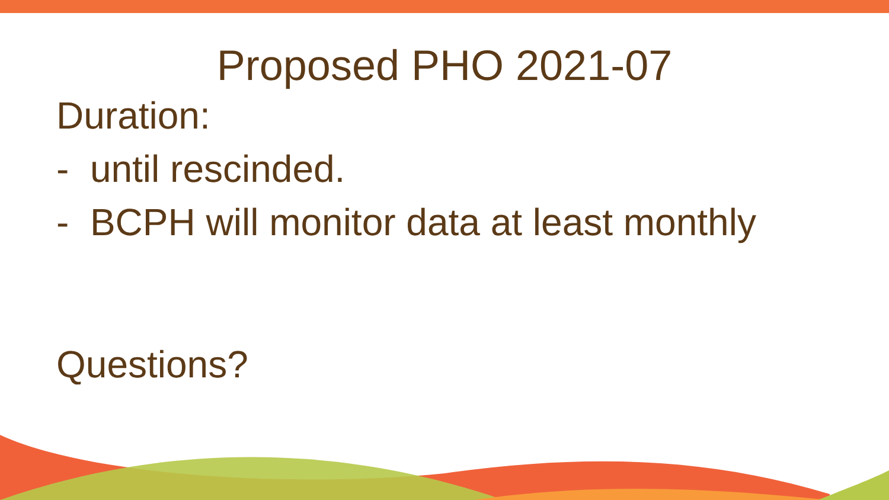Proposed PHO 2021-07
Duration:
- until rescinded.
- BCPH will monitor data at least monthly
Questions?